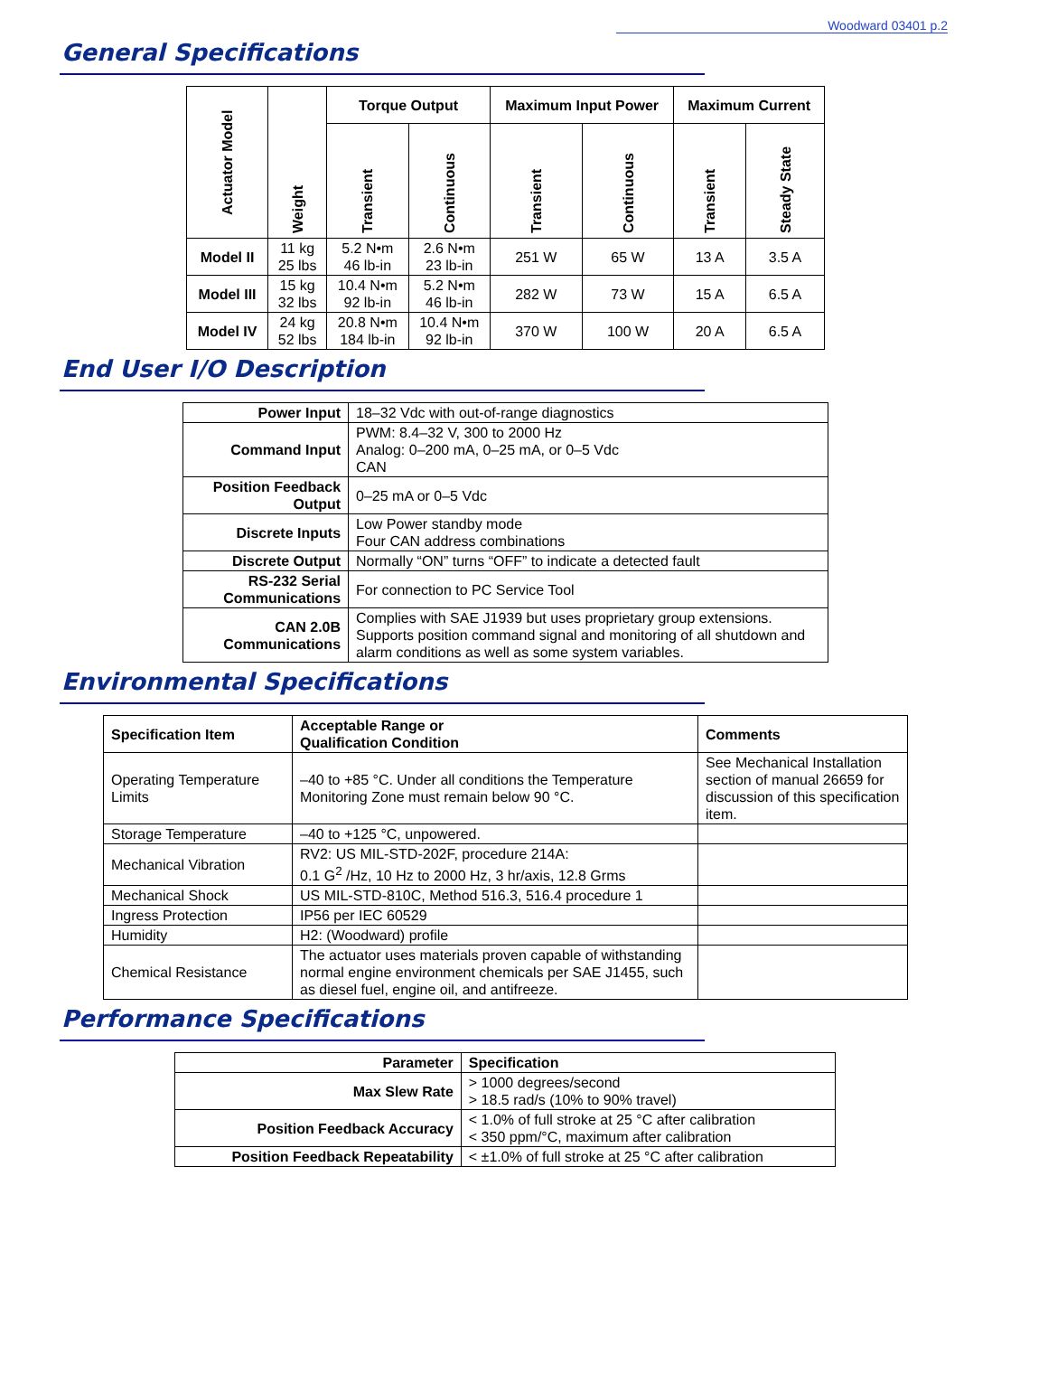Woodward 03401 p.2
General Specifications
| Actuator Model | Weight | Torque Output | | Maximum Input Power | | Maximum Current | |
| --- | --- | --- | --- | --- | --- | --- | --- |
| | | Transient | Continuous | Transient | Continuous | Transient | Steady State |
| Model II | 11 kg 25 lbs | 5.2 N•m 46 lb-in | 2.6 N•m 23 lb-in | 251 W | 65 W | 13 A | 3.5 A |
| Model III | 15 kg 32 lbs | 10.4 N•m 92 lb-in | 5.2 N•m 46 lb-in | 282 W | 73 W | 15 A | 6.5 A |
| Model IV | 24 kg 52 lbs | 20.8 N•m 184 lb-in | 10.4 N•m 92 lb-in | 370 W | 100 W | 20 A | 6.5 A |
End User I/O Description
| Power Input | 18–32 Vdc with out-of-range diagnostics |
| Command Input | PWM: 8.4–32 V, 300 to 2000 Hz Analog: 0–200 mA, 0–25 mA, or 0–5 Vdc CAN |
| Position Feedback Output | 0–25 mA or 0–5 Vdc |
| Discrete Inputs | Low Power standby mode Four CAN address combinations |
| Discrete Output | Normally “ON” turns “OFF” to indicate a detected fault |
| RS-232 Serial Communications | For connection to PC Service Tool |
| CAN 2.0B Communications | Complies with SAE J1939 but uses proprietary group extensions. Supports position command signal and monitoring of all shutdown and alarm conditions as well as some system variables. |
Environmental Specifications
| Specification Item | Acceptable Range or Qualification Condition | Comments |
| --- | --- | --- |
| Operating Temperature Limits | –40 to +85 °C. Under all conditions the Temperature Monitoring Zone must remain below 90 °C. | See Mechanical Installation section of manual 26659 for discussion of this specification item. |
| Storage Temperature | –40 to +125 °C, unpowered. | |
| Mechanical Vibration | RV2: US MIL-STD-202F, procedure 214A: 0.1 G<sup>2</sup> /Hz, 10 Hz to 2000 Hz, 3 hr/axis, 12.8 Grms | |
| Mechanical Shock | US MIL-STD-810C, Method 516.3, 516.4 procedure 1 | |
| Ingress Protection | IP56 per IEC 60529 | |
| Humidity | H2: (Woodward) profile | |
| Chemical Resistance | The actuator uses materials proven capable of withstanding normal engine environment chemicals per SAE J1455, such as diesel fuel, engine oil, and antifreeze. | |
Performance Specifications
| Parameter | Specification |
| --- | --- |
| Max Slew Rate | > 1000 degrees/second > 18.5 rad/s (10% to 90% travel) |
| Position Feedback Accuracy | < 1.0% of full stroke at 25 °C after calibration < 350 ppm/°C, maximum after calibration |
| Position Feedback Repeatability | < ±1.0% of full stroke at 25 °C after calibration |